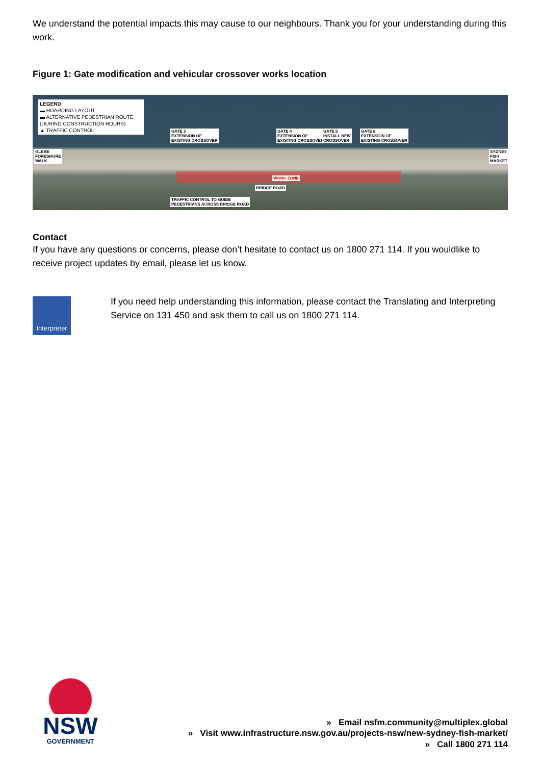We understand the potential impacts this may cause to our neighbours. Thank you for your understanding during this work.
Figure 1: Gate modification and vehicular crossover works location
LEGEND
▬ HOARDING LAYOUT
▬ ALTERNATIVE PEDESTRIAN ROUTE (DURING CONSTRUCTION HOURS)
▲ TRAFFIC CONTROL
GATE 3
EXTENSION OF
EXISTING CROSSOVER
GATE 4
EXTENSION OF
EXISTING CROSSOVER
GATE 5
INSTALL NEW
CROSSOVER
GATE 6
EXTENSION OF
EXISTING CROSSOVER
GLEBE
FORESHORE
WALK
SYDNEY
FISH
MARKET
WORK ZONE
BRIDGE ROAD
TRAFFIC CONTROL TO GUIDE
PEDESTRIANS ACROSS BRIDGE ROAD
Contact
If you have any questions or concerns, please don’t hesitate to contact us on 1800 271 114. If you wouldlike to receive project updates by email, please let us know.
Interpreter
If you need help understanding this information, please contact the Translating and Interpreting Service on 131 450 and ask them to call us on 1800 271 114.
NSW
GOVERNMENT
» Email nsfm.community@multiplex.global
» Visit www.infrastructure.nsw.gov.au/projects-nsw/new-sydney-fish-market/
» Call 1800 271 114